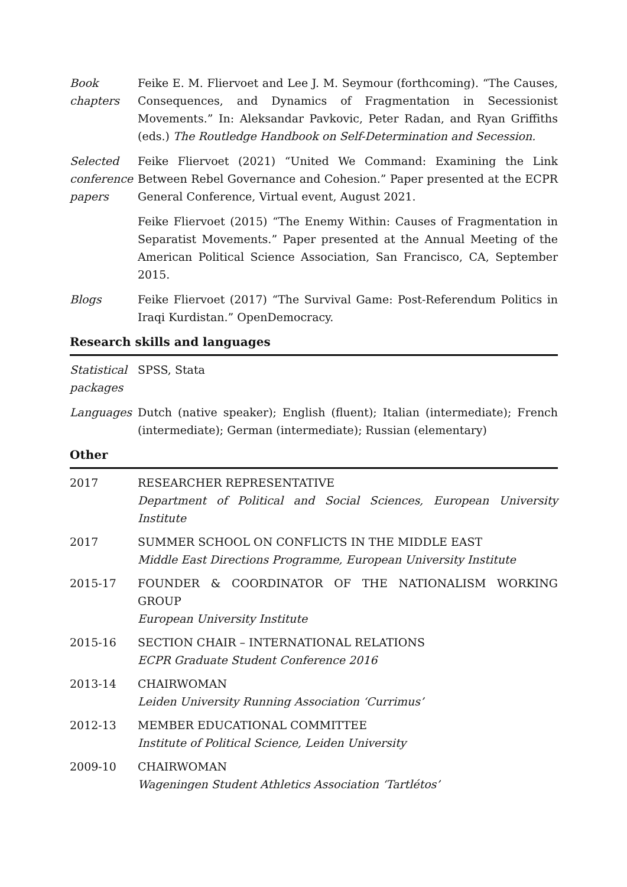Book chapters
Feike E. M. Fliervoet and Lee J. M. Seymour (forthcoming). “The Causes, Consequences, and Dynamics of Fragmentation in Secessionist Movements.” In: Aleksandar Pavkovic, Peter Radan, and Ryan Griffiths (eds.) The Routledge Handbook on Self-Determination and Secession.
Selected conference papers
Feike Fliervoet (2021) “United We Command: Examining the Link Between Rebel Governance and Cohesion.” Paper presented at the ECPR General Conference, Virtual event, August 2021.
Feike Fliervoet (2015) “The Enemy Within: Causes of Fragmentation in Separatist Movements.” Paper presented at the Annual Meeting of the American Political Science Association, San Francisco, CA, September 2015.
Blogs Feike Fliervoet (2017) “The Survival Game: Post-Referendum Politics in Iraqi Kurdistan.” OpenDemocracy.
Research skills and languages
Statistical packages
SPSS, Stata
Languages Dutch (native speaker); English (fluent); Italian (intermediate); French (intermediate); German (intermediate); Russian (elementary)
Other
2017 RESEARCHER REPRESENTATIVE
Department of Political and Social Sciences, European University Institute
2017 SUMMER SCHOOL ON CONFLICTS IN THE MIDDLE EAST
Middle East Directions Programme, European University Institute
2015-17 FOUNDER & COORDINATOR OF THE NATIONALISM WORKING GROUP
European University Institute
2015-16 SECTION CHAIR – INTERNATIONAL RELATIONS
ECPR Graduate Student Conference 2016
2013-14 CHAIRWOMAN
Leiden University Running Association ‘Currimus’
2012-13 MEMBER EDUCATIONAL COMMITTEE
Institute of Political Science, Leiden University
2009-10 CHAIRWOMAN
Wageningen Student Athletics Association ‘Tartlétos’